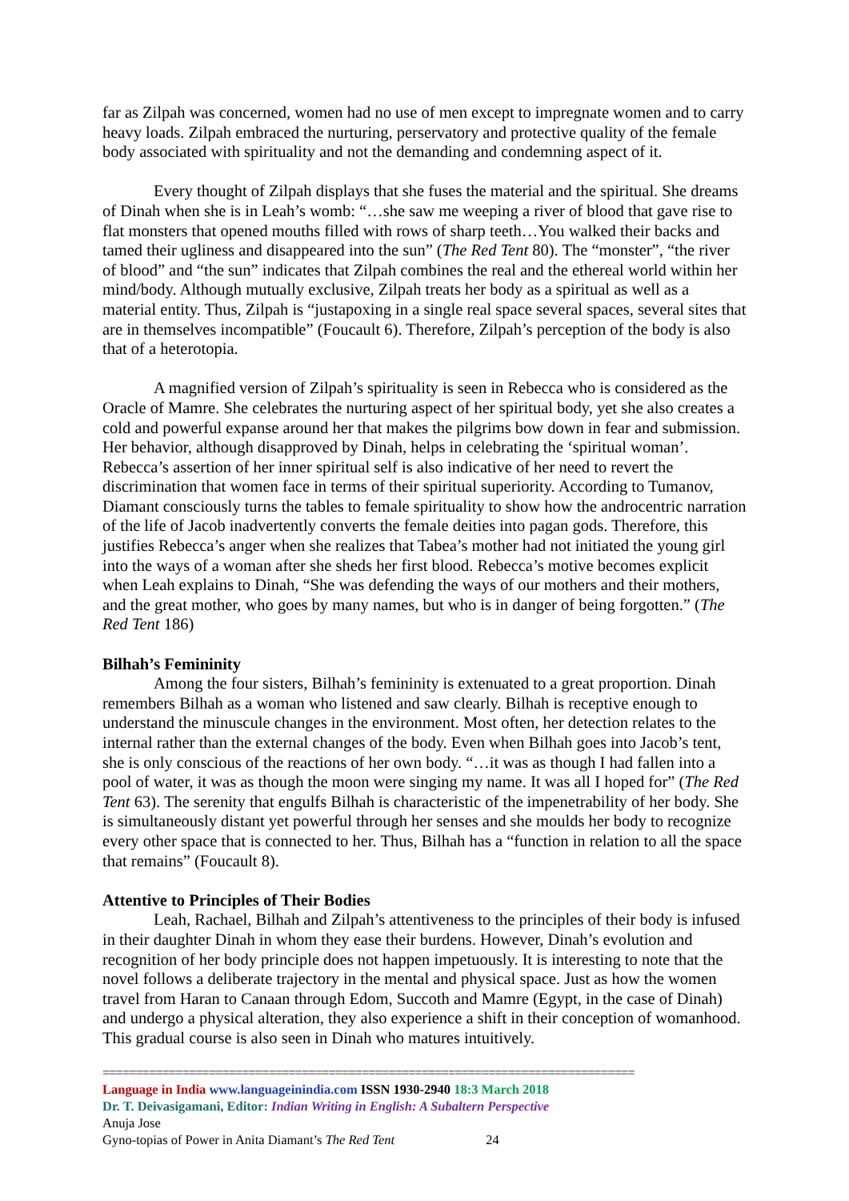far as Zilpah was concerned, women had no use of men except to impregnate women and to carry heavy loads. Zilpah embraced the nurturing, perservatory and protective quality of the female body associated with spirituality and not the demanding and condemning aspect of it.
Every thought of Zilpah displays that she fuses the material and the spiritual. She dreams of Dinah when she is in Leah’s womb: “…she saw me weeping a river of blood that gave rise to flat monsters that opened mouths filled with rows of sharp teeth…You walked their backs and tamed their ugliness and disappeared into the sun” (The Red Tent 80). The “monster”, “the river of blood” and “the sun” indicates that Zilpah combines the real and the ethereal world within her mind/body. Although mutually exclusive, Zilpah treats her body as a spiritual as well as a material entity. Thus, Zilpah is “justapoxing in a single real space several spaces, several sites that are in themselves incompatible” (Foucault 6). Therefore, Zilpah’s perception of the body is also that of a heterotopia.
A magnified version of Zilpah’s spirituality is seen in Rebecca who is considered as the Oracle of Mamre. She celebrates the nurturing aspect of her spiritual body, yet she also creates a cold and powerful expanse around her that makes the pilgrims bow down in fear and submission. Her behavior, although disapproved by Dinah, helps in celebrating the ‘spiritual woman’. Rebecca’s assertion of her inner spiritual self is also indicative of her need to revert the discrimination that women face in terms of their spiritual superiority. According to Tumanov, Diamant consciously turns the tables to female spirituality to show how the androcentric narration of the life of Jacob inadvertently converts the female deities into pagan gods. Therefore, this justifies Rebecca’s anger when she realizes that Tabea’s mother had not initiated the young girl into the ways of a woman after she sheds her first blood. Rebecca’s motive becomes explicit when Leah explains to Dinah, “She was defending the ways of our mothers and their mothers, and the great mother, who goes by many names, but who is in danger of being forgotten.” (The Red Tent 186)
Bilhah’s Femininity
Among the four sisters, Bilhah’s femininity is extenuated to a great proportion. Dinah remembers Bilhah as a woman who listened and saw clearly. Bilhah is receptive enough to understand the minuscule changes in the environment. Most often, her detection relates to the internal rather than the external changes of the body. Even when Bilhah goes into Jacob’s tent, she is only conscious of the reactions of her own body. “…it was as though I had fallen into a pool of water, it was as though the moon were singing my name. It was all I hoped for” (The Red Tent 63). The serenity that engulfs Bilhah is characteristic of the impenetrability of her body. She is simultaneously distant yet powerful through her senses and she moulds her body to recognize every other space that is connected to her. Thus, Bilhah has a “function in relation to all the space that remains” (Foucault 8).
Attentive to Principles of Their Bodies
Leah, Rachael, Bilhah and Zilpah’s attentiveness to the principles of their body is infused in their daughter Dinah in whom they ease their burdens. However, Dinah’s evolution and recognition of her body principle does not happen impetuously. It is interesting to note that the novel follows a deliberate trajectory in the mental and physical space. Just as how the women travel from Haran to Canaan through Edom, Succoth and Mamre (Egypt, in the case of Dinah) and undergo a physical alteration, they also experience a shift in their conception of womanhood. This gradual course is also seen in Dinah who matures intuitively.
================================================================================
Language in India www.languageinindia.com ISSN 1930-2940 18:3 March 2018
Dr. T. Deivasigamani, Editor: Indian Writing in English: A Subaltern Perspective
Anuja Jose
Gyno-topias of Power in Anita Diamant’s The Red Tent 24